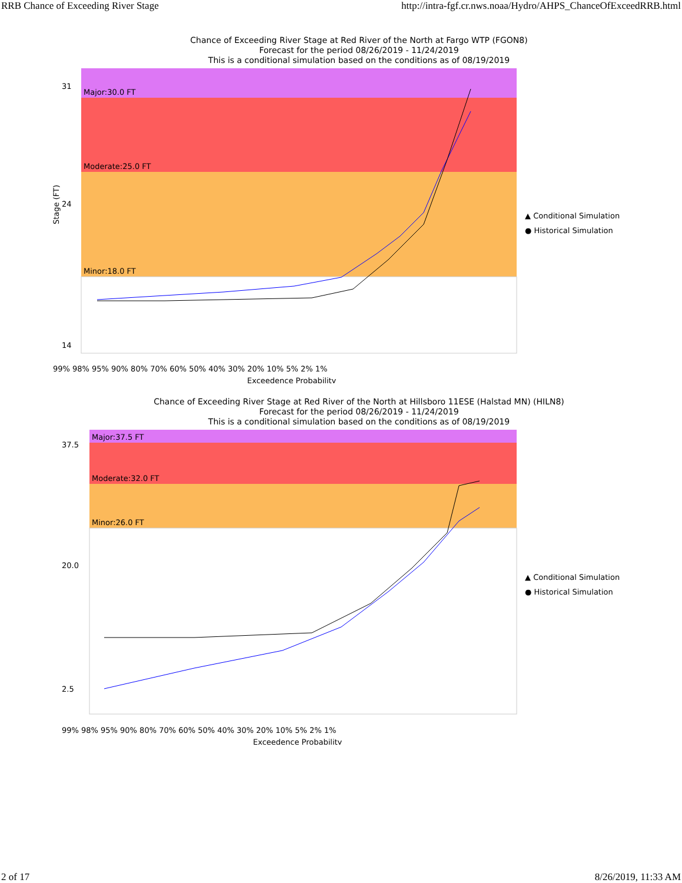RRB Chance of Exceeding River Stage http://intra-fgf.cr.nws.noaa/Hydro/AHPS_ChanceOfExceedRRB.html
Chance of Exceeding River Stage at Red River of the North at Fargo WTP (FGON8)
Forecast for the period 08/26/2019 - 11/24/2019
This is a conditional simulation based on the conditions as of 08/19/2019
Major:30.0 FT
Moderate:25.0 FT
Minor:18.0 FT
99% 98% 95% 90% 80% 70% 60% 50% 40% 30% 20% 10% 5% 2% 1%
Exceedence Probability
▲ Conditional Simulation
● Historical Simulation
Stage (FT)
31
24
14
Chance of Exceeding River Stage at Red River of the North at Hillsboro 11ESE (Halstad MN) (HILN8)
Forecast for the period 08/26/2019 - 11/24/2019
This is a conditional simulation based on the conditions as of 08/19/2019
Major:37.5 FT
Moderate:32.0 FT
Minor:26.0 FT
99% 98% 95% 90% 80% 70% 60% 50% 40% 30% 20% 10% 5% 2% 1%
Exceedence Probability
▲ Conditional Simulation
● Historical Simulation
37.5
20.0
2.5
2 of 17 8/26/2019, 11:33 AM